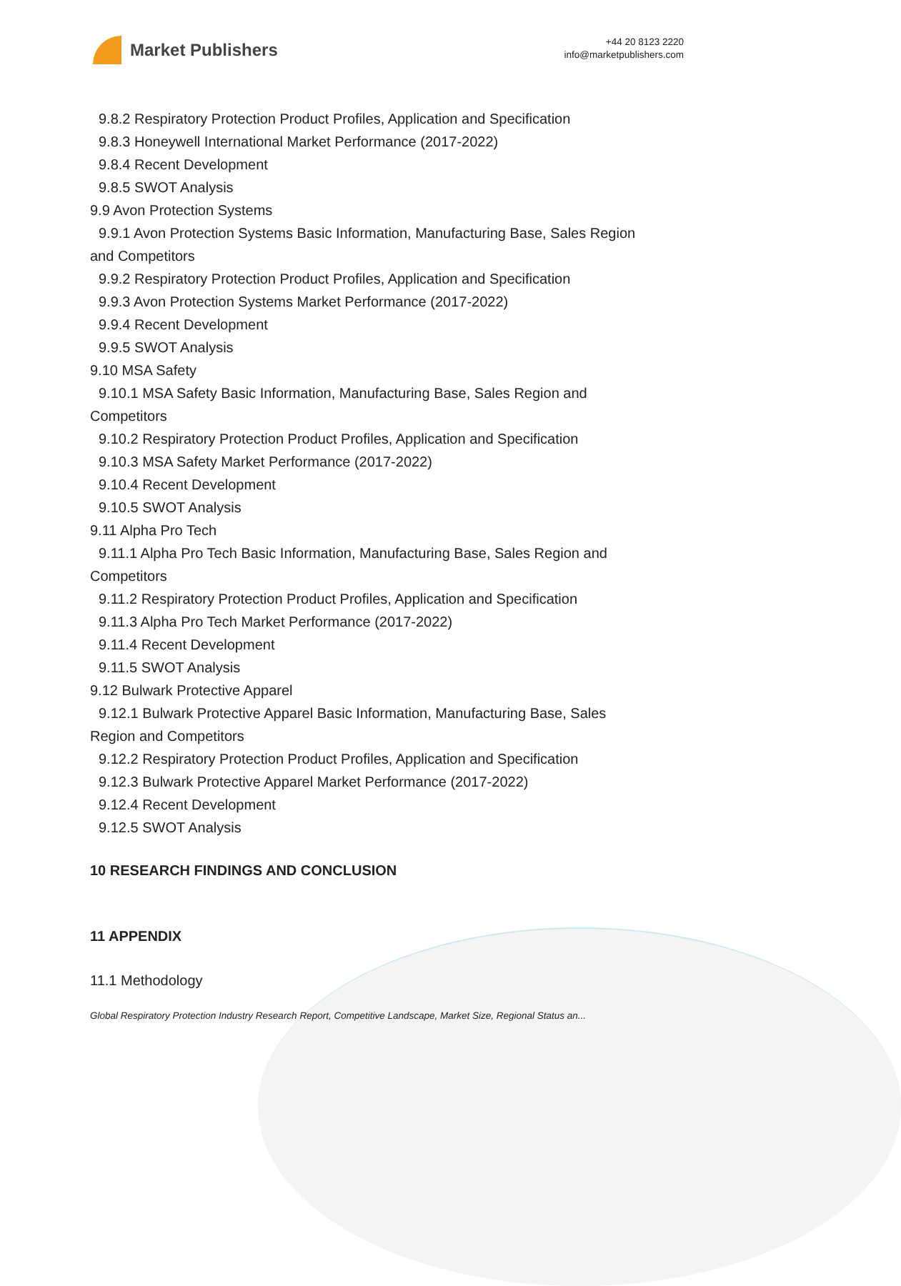Market Publishers
+44 20 8123 2220
info@marketpublishers.com
9.8.2 Respiratory Protection Product Profiles, Application and Specification
9.8.3 Honeywell International Market Performance (2017-2022)
9.8.4 Recent Development
9.8.5 SWOT Analysis
9.9 Avon Protection Systems
9.9.1 Avon Protection Systems Basic Information, Manufacturing Base, Sales Region
and Competitors
9.9.2 Respiratory Protection Product Profiles, Application and Specification
9.9.3 Avon Protection Systems Market Performance (2017-2022)
9.9.4 Recent Development
9.9.5 SWOT Analysis
9.10 MSA Safety
9.10.1 MSA Safety Basic Information, Manufacturing Base, Sales Region and
Competitors
9.10.2 Respiratory Protection Product Profiles, Application and Specification
9.10.3 MSA Safety Market Performance (2017-2022)
9.10.4 Recent Development
9.10.5 SWOT Analysis
9.11 Alpha Pro Tech
9.11.1 Alpha Pro Tech Basic Information, Manufacturing Base, Sales Region and
Competitors
9.11.2 Respiratory Protection Product Profiles, Application and Specification
9.11.3 Alpha Pro Tech Market Performance (2017-2022)
9.11.4 Recent Development
9.11.5 SWOT Analysis
9.12 Bulwark Protective Apparel
9.12.1 Bulwark Protective Apparel Basic Information, Manufacturing Base, Sales
Region and Competitors
9.12.2 Respiratory Protection Product Profiles, Application and Specification
9.12.3 Bulwark Protective Apparel Market Performance (2017-2022)
9.12.4 Recent Development
9.12.5 SWOT Analysis
10 RESEARCH FINDINGS AND CONCLUSION
11 APPENDIX
11.1 Methodology
Global Respiratory Protection Industry Research Report, Competitive Landscape, Market Size, Regional Status an...